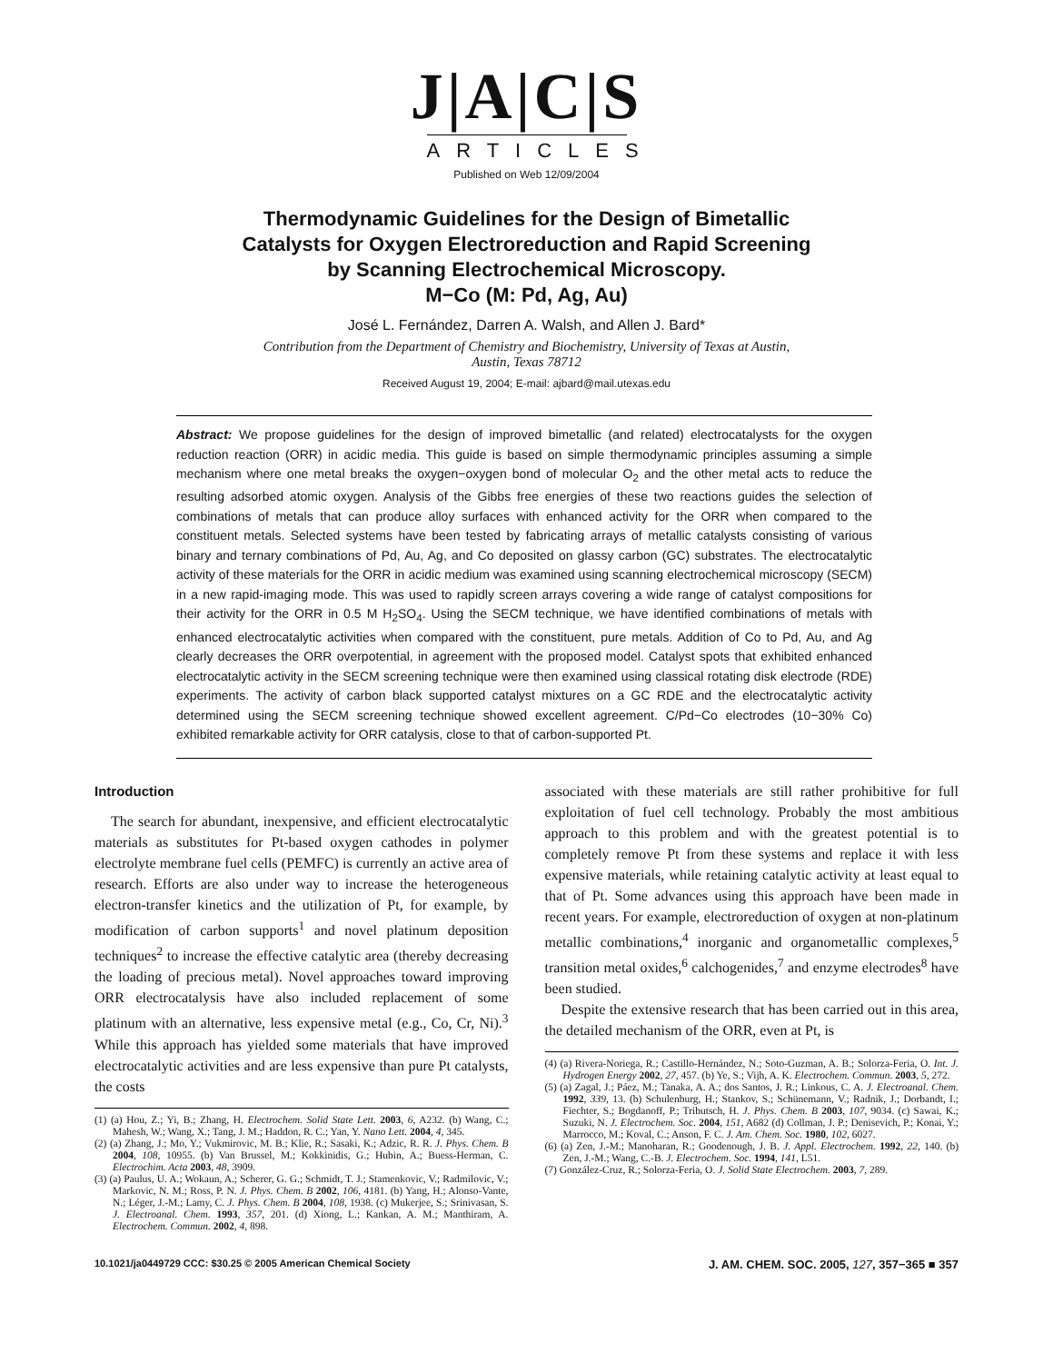J|A|C|S
ARTICLES
Published on Web 12/09/2004
Thermodynamic Guidelines for the Design of Bimetallic
Catalysts for Oxygen Electroreduction and Rapid Screening
by Scanning Electrochemical Microscopy.
M−Co (M: Pd, Ag, Au)
José L. Fernández, Darren A. Walsh, and Allen J. Bard*
Contribution from the Department of Chemistry and Biochemistry, University of Texas at Austin,
Austin, Texas 78712
Received August 19, 2004; E-mail: ajbard@mail.utexas.edu
Abstract: We propose guidelines for the design of improved bimetallic (and related) electrocatalysts for the oxygen reduction reaction (ORR) in acidic media. This guide is based on simple thermodynamic principles assuming a simple mechanism where one metal breaks the oxygen−oxygen bond of molecular O<sub>2</sub> and the other metal acts to reduce the resulting adsorbed atomic oxygen. Analysis of the Gibbs free energies of these two reactions guides the selection of combinations of metals that can produce alloy surfaces with enhanced activity for the ORR when compared to the constituent metals. Selected systems have been tested by fabricating arrays of metallic catalysts consisting of various binary and ternary combinations of Pd, Au, Ag, and Co deposited on glassy carbon (GC) substrates. The electrocatalytic activity of these materials for the ORR in acidic medium was examined using scanning electrochemical microscopy (SECM) in a new rapid-imaging mode. This was used to rapidly screen arrays covering a wide range of catalyst compositions for their activity for the ORR in 0.5 M H<sub>2</sub>SO<sub>4</sub>. Using the SECM technique, we have identified combinations of metals with enhanced electrocatalytic activities when compared with the constituent, pure metals. Addition of Co to Pd, Au, and Ag clearly decreases the ORR overpotential, in agreement with the proposed model. Catalyst spots that exhibited enhanced electrocatalytic activity in the SECM screening technique were then examined using classical rotating disk electrode (RDE) experiments. The activity of carbon black supported catalyst mixtures on a GC RDE and the electrocatalytic activity determined using the SECM screening technique showed excellent agreement. C/Pd−Co electrodes (10−30% Co) exhibited remarkable activity for ORR catalysis, close to that of carbon-supported Pt.
Introduction
The search for abundant, inexpensive, and efficient electrocatalytic materials as substitutes for Pt-based oxygen cathodes in polymer electrolyte membrane fuel cells (PEMFC) is currently an active area of research. Efforts are also under way to increase the heterogeneous electron-transfer kinetics and the utilization of Pt, for example, by modification of carbon supports<sup>1</sup> and novel platinum deposition techniques<sup>2</sup> to increase the effective catalytic area (thereby decreasing the loading of precious metal). Novel approaches toward improving ORR electrocatalysis have also included replacement of some platinum with an alternative, less expensive metal (e.g., Co, Cr, Ni).<sup>3</sup> While this approach has yielded some materials that have improved electrocatalytic activities and are less expensive than pure Pt catalysts, the costs
(1) (a) Hou, Z.; Yi, B.; Zhang, H. Electrochem. Solid State Lett. 2003, 6, A232. (b) Wang, C.; Mahesh, W.; Wang, X.; Tang, J. M.; Haddon, R. C.; Yan, Y. Nano Lett. 2004, 4, 345.
(2) (a) Zhang, J.; Mo, Y.; Vukmirovic, M. B.; Klie, R.; Sasaki, K.; Adzic, R. R. J. Phys. Chem. B 2004, 108, 10955. (b) Van Brussel, M.; Kokkinidis, G.; Hubin, A.; Buess-Herman, C. Electrochim. Acta 2003, 48, 3909.
(3) (a) Paulus, U. A.; Wokaun, A.; Scherer, G. G.; Schmidt, T. J.; Stamenkovic, V.; Radmilovic, V.; Markovic, N. M.; Ross, P. N. J. Phys. Chem. B 2002, 106, 4181. (b) Yang, H.; Alonso-Vante, N.; Léger, J.-M.; Lamy, C. J. Phys. Chem. B 2004, 108, 1938. (c) Mukerjee, S.; Srinivasan, S. J. Electroanal. Chem. 1993, 357, 201. (d) Xiong, L.; Kankan, A. M.; Manthiram, A. Electrochem. Commun. 2002, 4, 898.
associated with these materials are still rather prohibitive for full exploitation of fuel cell technology. Probably the most ambitious approach to this problem and with the greatest potential is to completely remove Pt from these systems and replace it with less expensive materials, while retaining catalytic activity at least equal to that of Pt. Some advances using this approach have been made in recent years. For example, electroreduction of oxygen at non-platinum metallic combinations,<sup>4</sup> inorganic and organometallic complexes,<sup>5</sup> transition metal oxides,<sup>6</sup> calchogenides,<sup>7</sup> and enzyme electrodes<sup>8</sup> have been studied.
Despite the extensive research that has been carried out in this area, the detailed mechanism of the ORR, even at Pt, is
(4) (a) Rivera-Noriega, R.; Castillo-Hernández, N.; Soto-Guzman, A. B.; Solorza-Feria, O. Int. J. Hydrogen Energy 2002, 27, 457. (b) Ye, S.; Vijh, A. K. Electrochem. Commun. 2003, 5, 272.
(5) (a) Zagal, J.; Páez, M.; Tanaka, A. A.; dos Santos, J. R.; Linkous, C. A. J. Electroanal. Chem. 1992, 339, 13. (b) Schulenburg, H.; Stankov, S.; Schünemann, V.; Radnik, J.; Dorbandt, I.; Fiechter, S.; Bogdanoff, P.; Tributsch, H. J. Phys. Chem. B 2003, 107, 9034. (c) Sawai, K.; Suzuki, N. J. Electrochem. Soc. 2004, 151, A682 (d) Collman, J. P.; Denisevich, P.; Konai, Y.; Marrocco, M.; Koval, C.; Anson, F. C. J. Am. Chem. Soc. 1980, 102, 6027.
(6) (a) Zen, J.-M.; Manoharan, R.; Goodenough, J. B. J. Appl. Electrochem. 1992, 22, 140. (b) Zen, J.-M.; Wang, C.-B. J. Electrochem. Soc. 1994, 141, L51.
(7) González-Cruz, R.; Solorza-Feria, O. J. Solid State Electrochem. 2003, 7, 289.
10.1021/ja0449729 CCC: $30.25 © 2005 American Chemical Society J. AM. CHEM. SOC. 2005, 127, 357−365 ■ 357